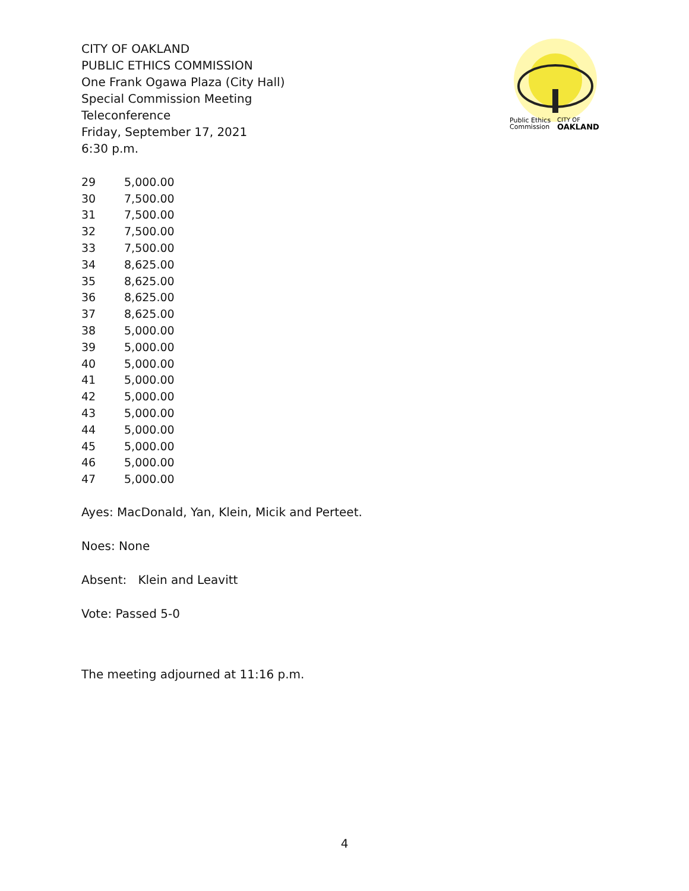Public Ethics
Commission
CITY OF
OAKLAND
CITY OF OAKLAND
PUBLIC ETHICS COMMISSION
One Frank Ogawa Plaza (City Hall)
Special Commission Meeting
Teleconference
Friday, September 17, 2021
6:30 p.m.
| 29 | 5,000.00 |
| 30 | 7,500.00 |
| 31 | 7,500.00 |
| 32 | 7,500.00 |
| 33 | 7,500.00 |
| 34 | 8,625.00 |
| 35 | 8,625.00 |
| 36 | 8,625.00 |
| 37 | 8,625.00 |
| 38 | 5,000.00 |
| 39 | 5,000.00 |
| 40 | 5,000.00 |
| 41 | 5,000.00 |
| 42 | 5,000.00 |
| 43 | 5,000.00 |
| 44 | 5,000.00 |
| 45 | 5,000.00 |
| 46 | 5,000.00 |
| 47 | 5,000.00 |
Ayes: MacDonald, Yan, Klein, Micik and Perteet.
Noes: None
Absent: Klein and Leavitt
Vote: Passed 5-0
The meeting adjourned at 11:16 p.m.
4